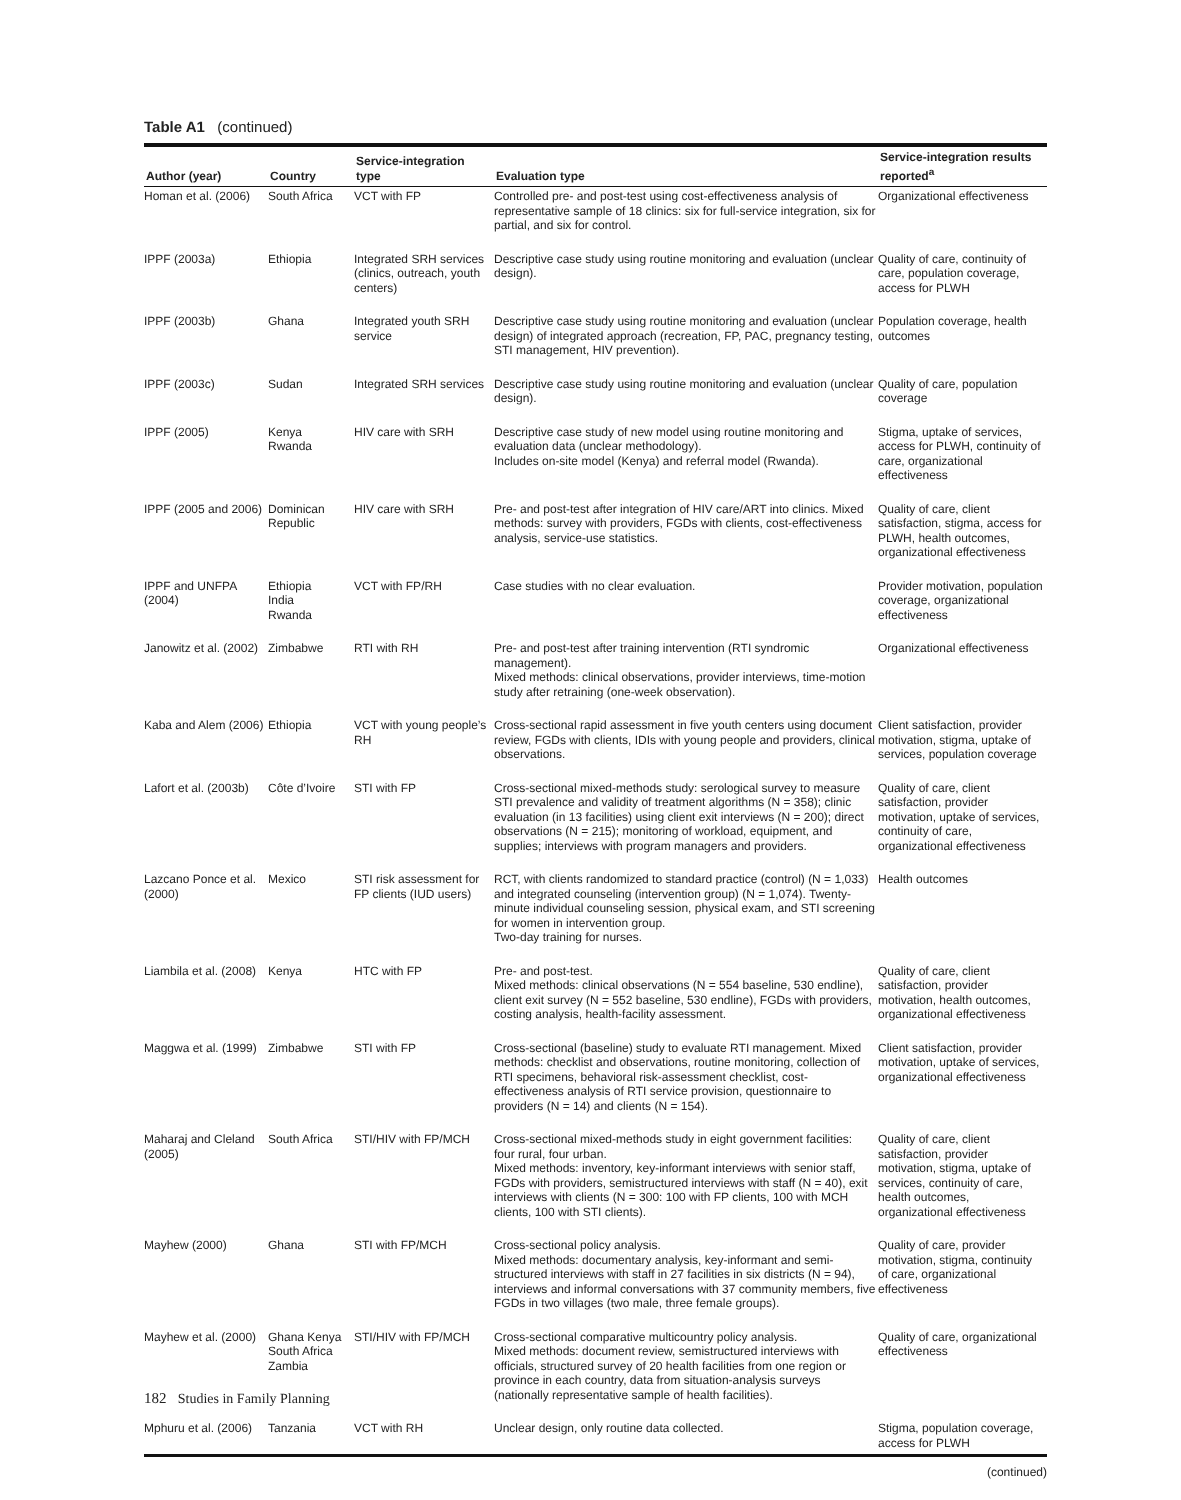Table A1 (continued)
| Author (year) | Country | Service-integration type | Evaluation type | Service-integration results reported<sup>a</sup> |
| --- | --- | --- | --- | --- |
| Homan et al. (2006) | South Africa | VCT with FP | Controlled pre- and post-test using cost-effectiveness analysis of representative sample of 18 clinics: six for full-service integration, six for partial, and six for control. | Organizational effectiveness |
| IPPF (2003a) | Ethiopia | Integrated SRH services (clinics, outreach, youth centers) | Descriptive case study using routine monitoring and evaluation (unclear design). | Quality of care, continuity of care, population coverage, access for PLWH |
| IPPF (2003b) | Ghana | Integrated youth SRH service | Descriptive case study using routine monitoring and evaluation (unclear design) of integrated approach (recreation, FP, PAC, pregnancy testing, STI management, HIV prevention). | Population coverage, health outcomes |
| IPPF (2003c) | Sudan | Integrated SRH services | Descriptive case study using routine monitoring and evaluation (unclear design). | Quality of care, population coverage |
| IPPF (2005) | Kenya Rwanda | HIV care with SRH | Descriptive case study of new model using routine monitoring and evaluation data (unclear methodology). Includes on-site model (Kenya) and referral model (Rwanda). | Stigma, uptake of services, access for PLWH, continuity of care, organizational effectiveness |
| IPPF (2005 and 2006) | Dominican Republic | HIV care with SRH | Pre- and post-test after integration of HIV care/ART into clinics. Mixed methods: survey with providers, FGDs with clients, cost-effectiveness analysis, service-use statistics. | Quality of care, client satisfaction, stigma, access for PLWH, health outcomes, organizational effectiveness |
| IPPF and UNFPA (2004) | Ethiopia India Rwanda | VCT with FP/RH | Case studies with no clear evaluation. | Provider motivation, population coverage, organizational effectiveness |
| Janowitz et al. (2002) | Zimbabwe | RTI with RH | Pre- and post-test after training intervention (RTI syndromic management). Mixed methods: clinical observations, provider interviews, time-motion study after retraining (one-week observation). | Organizational effectiveness |
| Kaba and Alem (2006) | Ethiopia | VCT with young people’s RH | Cross-sectional rapid assessment in five youth centers using document review, FGDs with clients, IDIs with young people and providers, clinical observations. | Client satisfaction, provider motivation, stigma, uptake of services, population coverage |
| Lafort et al. (2003b) | Côte d’Ivoire | STI with FP | Cross-sectional mixed-methods study: serological survey to measure STI prevalence and validity of treatment algorithms (N = 358); clinic evaluation (in 13 facilities) using client exit interviews (N = 200); direct observations (N = 215); monitoring of workload, equipment, and supplies; interviews with program managers and providers. | Quality of care, client satisfaction, provider motivation, uptake of services, continuity of care, organizational effectiveness |
| Lazcano Ponce et al. (2000) | Mexico | STI risk assessment for FP clients (IUD users) | RCT, with clients randomized to standard practice (control) (N = 1,033) and integrated counseling (intervention group) (N = 1,074). Twenty-minute individual counseling session, physical exam, and STI screening for women in intervention group. Two-day training for nurses. | Health outcomes |
| Liambila et al. (2008) | Kenya | HTC with FP | Pre- and post-test. Mixed methods: clinical observations (N = 554 baseline, 530 endline), client exit survey (N = 552 baseline, 530 endline), FGDs with providers, costing analysis, health-facility assessment. | Quality of care, client satisfaction, provider motivation, health outcomes, organizational effectiveness |
| Maggwa et al. (1999) | Zimbabwe | STI with FP | Cross-sectional (baseline) study to evaluate RTI management. Mixed methods: checklist and observations, routine monitoring, collection of RTI specimens, behavioral risk-assessment checklist, cost-effectiveness analysis of RTI service provision, questionnaire to providers (N = 14) and clients (N = 154). | Client satisfaction, provider motivation, uptake of services, organizational effectiveness |
| Maharaj and Cleland (2005) | South Africa | STI/HIV with FP/MCH | Cross-sectional mixed-methods study in eight government facilities: four rural, four urban. Mixed methods: inventory, key-informant interviews with senior staff, FGDs with providers, semistructured interviews with staff (N = 40), exit interviews with clients (N = 300: 100 with FP clients, 100 with MCH clients, 100 with STI clients). | Quality of care, client satisfaction, provider motivation, stigma, uptake of services, continuity of care, health outcomes, organizational effectiveness |
| Mayhew (2000) | Ghana | STI with FP/MCH | Cross-sectional policy analysis. Mixed methods: documentary analysis, key-informant and semi-structured interviews with staff in 27 facilities in six districts (N = 94), interviews and informal conversations with 37 community members, five FGDs in two villages (two male, three female groups). | Quality of care, provider motivation, stigma, continuity of care, organizational effectiveness |
| Mayhew et al. (2000) | Ghana Kenya South Africa Zambia | STI/HIV with FP/MCH | Cross-sectional comparative multicountry policy analysis. Mixed methods: document review, semistructured interviews with officials, structured survey of 20 health facilities from one region or province in each country, data from situation-analysis surveys (nationally representative sample of health facilities). | Quality of care, organizational effectiveness |
| Mphuru et al. (2006) | Tanzania | VCT with RH | Unclear design, only routine data collected. | Stigma, population coverage, access for PLWH |
(continued)
182 Studies in Family Planning